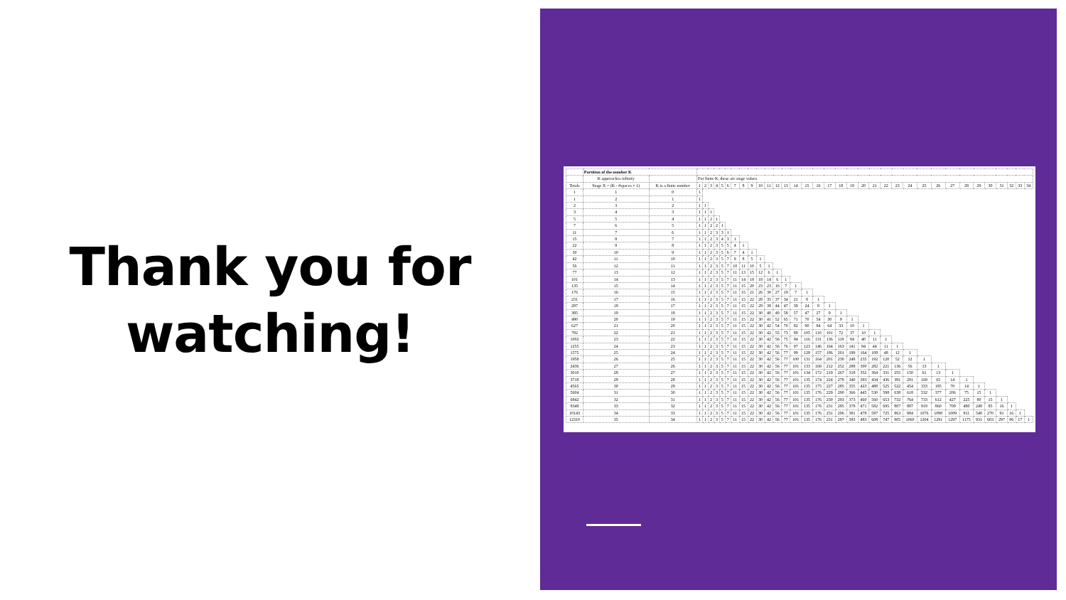Thank you for
watching!
| | Partition of the number K | | | | | | | | | | | | | | | | | | | | | | | | | | | | | | | | | | | |
| --- | --- | --- | --- | --- | --- | --- | --- | --- | --- | --- | --- | --- | --- | --- | --- | --- | --- | --- | --- | --- | --- | --- | --- | --- | --- | --- | --- | --- | --- | --- | --- | --- | --- | --- | --- | --- |
| | K approaches infinity | | For finite K, these are stage values | | | | | | | | | | | | | | | | | | | | | | | | | | | | | | | | | |
| Totals | Stage X = (K - #spaces + 1) | K is a finite number | 1 | 2 | 3 | 4 | 5 | 6 | 7 | 8 | 9 | 10 | 11 | 12 | 13 | 14 | 15 | 16 | 17 | 18 | 19 | 20 | 21 | 22 | 23 | 24 | 25 | 26 | 27 | 28 | 29 | 30 | 31 | 32 | 33 | 34 |
| 1 | 1 | 0 | 1 | | | | | | | | | | | | | | | | | | | | | | | | | | | | | | | | | |
| 1 | 2 | 1 | 1 | | | | | | | | | | | | | | | | | | | | | | | | | | | | | | | | | |
| 2 | 3 | 2 | 1 | 1 | | | | | | | | | | | | | | | | | | | | | | | | | | | | | | | | |
| 3 | 4 | 3 | 1 | 1 | 1 | | | | | | | | | | | | | | | | | | | | | | | | | | | | | | | |
| 5 | 5 | 4 | 1 | 1 | 2 | 1 | | | | | | | | | | | | | | | | | | | | | | | | | | | | | | |
| 7 | 6 | 5 | 1 | 1 | 2 | 2 | 1 | | | | | | | | | | | | | | | | | | | | | | | | | | | | | |
| 11 | 7 | 6 | 1 | 1 | 2 | 3 | 3 | 1 | | | | | | | | | | | | | | | | | | | | | | | | | | | | |
| 15 | 8 | 7 | 1 | 1 | 2 | 3 | 4 | 3 | 1 | | | | | | | | | | | | | | | | | | | | | | | | | | | |
| 22 | 9 | 8 | 1 | 1 | 2 | 3 | 5 | 5 | 4 | 1 | | | | | | | | | | | | | | | | | | | | | | | | | | |
| 30 | 10 | 9 | 1 | 1 | 2 | 3 | 5 | 6 | 7 | 4 | 1 | | | | | | | | | | | | | | | | | | | | | | | | | |
| 42 | 11 | 10 | 1 | 1 | 2 | 3 | 5 | 7 | 9 | 8 | 5 | 1 | | | | | | | | | | | | | | | | | | | | | | | | |
| 56 | 12 | 11 | 1 | 1 | 2 | 3 | 5 | 7 | 10 | 11 | 10 | 5 | 1 | | | | | | | | | | | | | | | | | | | | | | | |
| 77 | 13 | 12 | 1 | 1 | 2 | 3 | 5 | 7 | 11 | 13 | 15 | 12 | 6 | 1 | | | | | | | | | | | | | | | | | | | | | | |
| 101 | 14 | 13 | 1 | 1 | 2 | 3 | 5 | 7 | 11 | 14 | 18 | 18 | 14 | 6 | 1 | | | | | | | | | | | | | | | | | | | | | |
| 135 | 15 | 14 | 1 | 1 | 2 | 3 | 5 | 7 | 11 | 15 | 20 | 23 | 23 | 16 | 7 | 1 | | | | | | | | | | | | | | | | | | | | |
| 176 | 16 | 15 | 1 | 1 | 2 | 3 | 5 | 7 | 11 | 15 | 21 | 26 | 30 | 27 | 19 | 7 | 1 | | | | | | | | | | | | | | | | | | | |
| 231 | 17 | 16 | 1 | 1 | 2 | 3 | 5 | 7 | 11 | 15 | 22 | 28 | 35 | 37 | 34 | 21 | 8 | 1 | | | | | | | | | | | | | | | | | | |
| 297 | 18 | 17 | 1 | 1 | 2 | 3 | 5 | 7 | 11 | 15 | 22 | 29 | 38 | 44 | 47 | 39 | 24 | 8 | 1 | | | | | | | | | | | | | | | | | |
| 385 | 19 | 18 | 1 | 1 | 2 | 3 | 5 | 7 | 11 | 15 | 22 | 30 | 40 | 49 | 58 | 57 | 47 | 27 | 9 | 1 | | | | | | | | | | | | | | | | |
| 490 | 20 | 19 | 1 | 1 | 2 | 3 | 5 | 7 | 11 | 15 | 22 | 30 | 41 | 52 | 65 | 71 | 70 | 54 | 30 | 9 | 1 | | | | | | | | | | | | | | | |
| 627 | 21 | 20 | 1 | 1 | 2 | 3 | 5 | 7 | 11 | 15 | 22 | 30 | 42 | 54 | 70 | 82 | 90 | 84 | 64 | 33 | 10 | 1 | | | | | | | | | | | | | | |
| 792 | 22 | 21 | 1 | 1 | 2 | 3 | 5 | 7 | 11 | 15 | 22 | 30 | 42 | 55 | 73 | 89 | 105 | 110 | 101 | 72 | 37 | 10 | 1 | | | | | | | | | | | | | |
| 1002 | 23 | 22 | 1 | 1 | 2 | 3 | 5 | 7 | 11 | 15 | 22 | 30 | 42 | 56 | 75 | 94 | 116 | 131 | 136 | 119 | 84 | 40 | 11 | 1 | | | | | | | | | | | | |
| 1255 | 24 | 23 | 1 | 1 | 2 | 3 | 5 | 7 | 11 | 15 | 22 | 30 | 42 | 56 | 76 | 97 | 123 | 146 | 164 | 163 | 141 | 94 | 44 | 11 | 1 | | | | | | | | | | | |
| 1575 | 25 | 24 | 1 | 1 | 2 | 3 | 5 | 7 | 11 | 15 | 22 | 30 | 42 | 56 | 77 | 99 | 128 | 157 | 186 | 201 | 199 | 164 | 108 | 48 | 12 | 1 | | | | | | | | | | |
| 1958 | 26 | 25 | 1 | 1 | 2 | 3 | 5 | 7 | 11 | 15 | 22 | 30 | 42 | 56 | 77 | 100 | 131 | 164 | 201 | 230 | 248 | 235 | 192 | 120 | 52 | 12 | 1 | | | | | | | | | |
| 2436 | 27 | 26 | 1 | 1 | 2 | 3 | 5 | 7 | 11 | 15 | 22 | 30 | 42 | 56 | 77 | 101 | 133 | 169 | 212 | 252 | 288 | 300 | 282 | 221 | 136 | 56 | 13 | 1 | | | | | | | | |
| 3010 | 28 | 27 | 1 | 1 | 2 | 3 | 5 | 7 | 11 | 15 | 22 | 30 | 42 | 56 | 77 | 101 | 134 | 172 | 219 | 267 | 318 | 352 | 364 | 331 | 255 | 150 | 61 | 13 | 1 | | | | | | | |
| 3718 | 29 | 28 | 1 | 1 | 2 | 3 | 5 | 7 | 11 | 15 | 22 | 30 | 42 | 56 | 77 | 101 | 135 | 174 | 224 | 278 | 340 | 393 | 434 | 436 | 391 | 291 | 169 | 65 | 14 | 1 | | | | | | |
| 4565 | 30 | 29 | 1 | 1 | 2 | 3 | 5 | 7 | 11 | 15 | 22 | 30 | 42 | 56 | 77 | 101 | 135 | 175 | 227 | 285 | 355 | 423 | 488 | 525 | 522 | 454 | 333 | 185 | 70 | 14 | 1 | | | | | |
| 5604 | 31 | 30 | 1 | 1 | 2 | 3 | 5 | 7 | 11 | 15 | 22 | 30 | 42 | 56 | 77 | 101 | 135 | 176 | 229 | 290 | 366 | 445 | 530 | 598 | 638 | 618 | 532 | 377 | 206 | 75 | 15 | 1 | | | | |
| 6842 | 32 | 31 | 1 | 1 | 2 | 3 | 5 | 7 | 11 | 15 | 22 | 30 | 42 | 56 | 77 | 101 | 135 | 176 | 230 | 293 | 373 | 460 | 560 | 653 | 732 | 764 | 733 | 612 | 427 | 225 | 80 | 15 | 1 | | | |
| 8349 | 33 | 32 | 1 | 1 | 2 | 3 | 5 | 7 | 11 | 15 | 22 | 30 | 42 | 56 | 77 | 101 | 135 | 176 | 231 | 295 | 378 | 471 | 582 | 695 | 807 | 887 | 919 | 860 | 709 | 480 | 249 | 85 | 16 | 1 | | |
| 10143 | 34 | 33 | 1 | 1 | 2 | 3 | 5 | 7 | 11 | 15 | 22 | 30 | 42 | 56 | 77 | 101 | 135 | 176 | 231 | 296 | 381 | 478 | 597 | 725 | 863 | 984 | 1076 | 1090 | 1009 | 811 | 540 | 270 | 91 | 16 | 1 | |
| 12310 | 35 | 34 | 1 | 1 | 2 | 3 | 5 | 7 | 11 | 15 | 22 | 30 | 42 | 56 | 77 | 101 | 135 | 176 | 231 | 297 | 383 | 483 | 608 | 747 | 905 | 1060 | 1204 | 1291 | 1297 | 1175 | 931 | 603 | 297 | 96 | 17 | 1 |